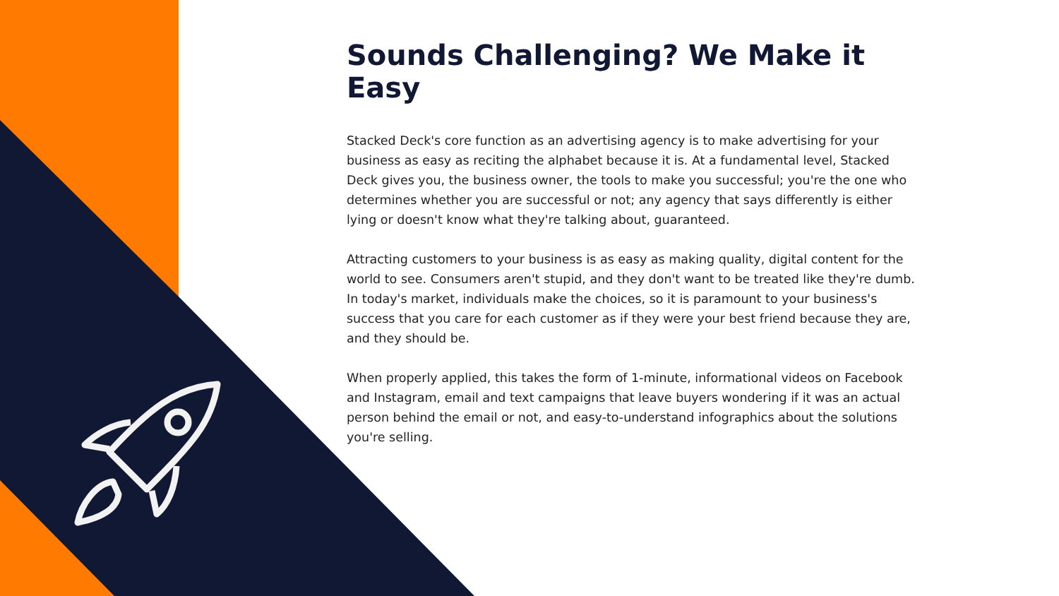Sounds Challenging? We Make it Easy
Stacked Deck's core function as an advertising agency is to make advertising for your business as easy as reciting the alphabet because it is. At a fundamental level, Stacked Deck gives you, the business owner, the tools to make you successful; you're the one who determines whether you are successful or not; any agency that says differently is either lying or doesn't know what they're talking about, guaranteed.
Attracting customers to your business is as easy as making quality, digital content for the world to see. Consumers aren't stupid, and they don't want to be treated like they're dumb. In today's market, individuals make the choices, so it is paramount to your business's success that you care for each customer as if they were your best friend because they are, and they should be.
When properly applied, this takes the form of 1-minute, informational videos on Facebook and Instagram, email and text campaigns that leave buyers wondering if it was an actual person behind the email or not, and easy-to-understand infographics about the solutions you're selling.